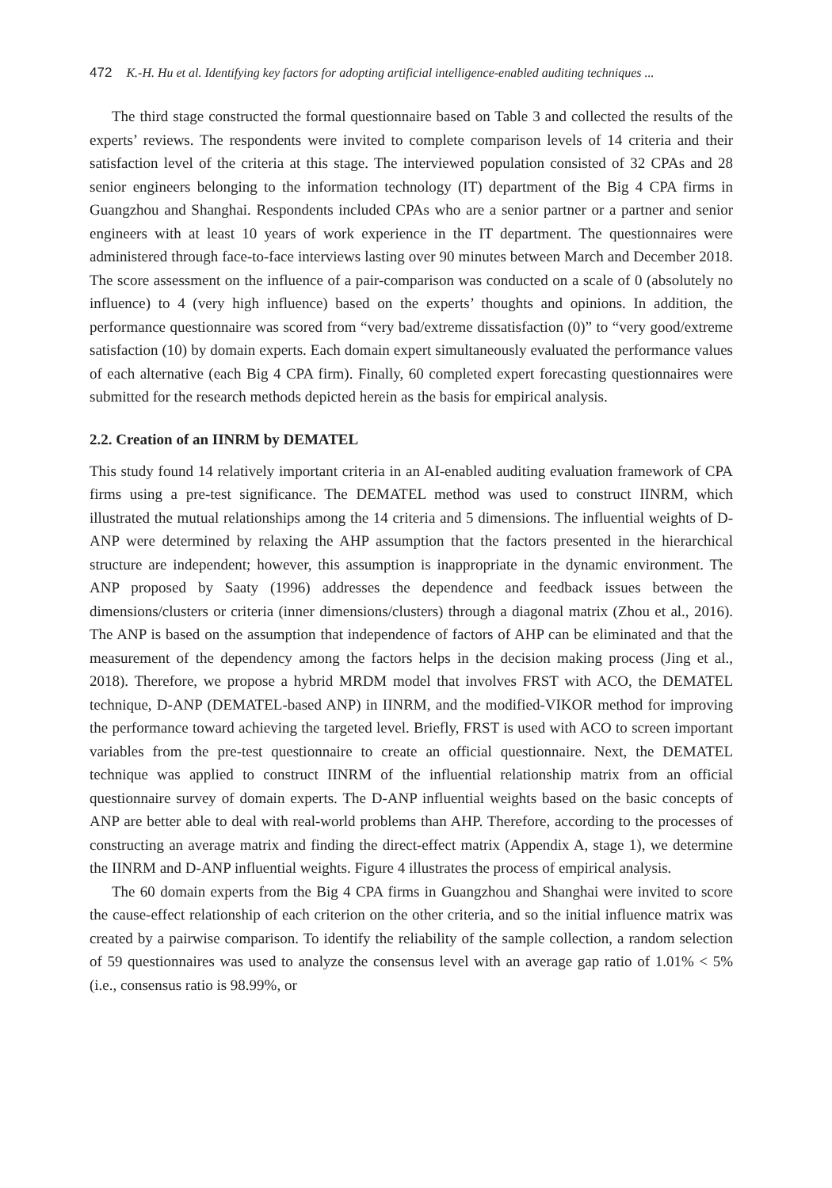472 K.-H. Hu et al. Identifying key factors for adopting artificial intelligence-enabled auditing techniques ...
The third stage constructed the formal questionnaire based on Table 3 and collected the results of the experts’ reviews. The respondents were invited to complete comparison levels of 14 criteria and their satisfaction level of the criteria at this stage. The interviewed population consisted of 32 CPAs and 28 senior engineers belonging to the information technology (IT) department of the Big 4 CPA firms in Guangzhou and Shanghai. Respondents included CPAs who are a senior partner or a partner and senior engineers with at least 10 years of work experience in the IT department. The questionnaires were administered through face-to-face interviews lasting over 90 minutes between March and December 2018. The score assessment on the influence of a pair-comparison was conducted on a scale of 0 (absolutely no influence) to 4 (very high influence) based on the experts’ thoughts and opinions. In addition, the performance questionnaire was scored from “very bad/extreme dissatisfaction (0)” to “very good/extreme satisfaction (10) by domain experts. Each domain expert simultaneously evaluated the performance values of each alternative (each Big 4 CPA firm). Finally, 60 completed expert forecasting questionnaires were submitted for the research methods depicted herein as the basis for empirical analysis.
2.2. Creation of an IINRM by DEMATEL
This study found 14 relatively important criteria in an AI-enabled auditing evaluation framework of CPA firms using a pre-test significance. The DEMATEL method was used to construct IINRM, which illustrated the mutual relationships among the 14 criteria and 5 dimensions. The influential weights of D-ANP were determined by relaxing the AHP assumption that the factors presented in the hierarchical structure are independent; however, this assumption is inappropriate in the dynamic environment. The ANP proposed by Saaty (1996) addresses the dependence and feedback issues between the dimensions/clusters or criteria (inner dimensions/clusters) through a diagonal matrix (Zhou et al., 2016). The ANP is based on the assumption that independence of factors of AHP can be eliminated and that the measurement of the dependency among the factors helps in the decision making process (Jing et al., 2018). Therefore, we propose a hybrid MRDM model that involves FRST with ACO, the DEMATEL technique, D-ANP (DEMATEL-based ANP) in IINRM, and the modified-VIKOR method for improving the performance toward achieving the targeted level. Briefly, FRST is used with ACO to screen important variables from the pre-test questionnaire to create an official questionnaire. Next, the DEMATEL technique was applied to construct IINRM of the influential relationship matrix from an official questionnaire survey of domain experts. The D-ANP influential weights based on the basic concepts of ANP are better able to deal with real-world problems than AHP. Therefore, according to the processes of constructing an average matrix and finding the direct-effect matrix (Appendix A, stage 1), we determine the IINRM and D-ANP influential weights. Figure 4 illustrates the process of empirical analysis.
The 60 domain experts from the Big 4 CPA firms in Guangzhou and Shanghai were invited to score the cause-effect relationship of each criterion on the other criteria, and so the initial influence matrix was created by a pairwise comparison. To identify the reliability of the sample collection, a random selection of 59 questionnaires was used to analyze the consensus level with an average gap ratio of 1.01% < 5% (i.e., consensus ratio is 98.99%, or